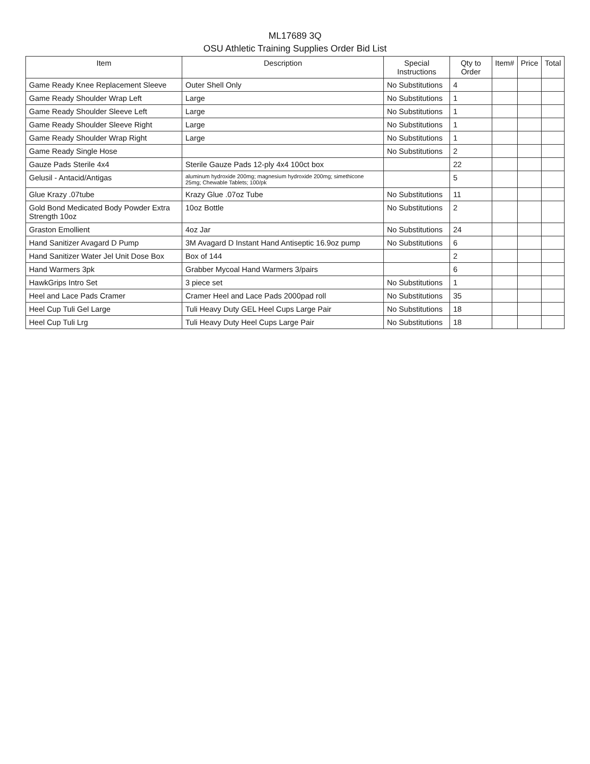ML17689 3Q
OSU Athletic Training Supplies Order Bid List
| Item | Description | Special Instructions | Qty to Order | Item# | Price | Total |
| --- | --- | --- | --- | --- | --- | --- |
| Game Ready Knee Replacement Sleeve | Outer Shell Only | No Substitutions | 4 | | | |
| Game Ready Shoulder Wrap Left | Large | No Substitutions | 1 | | | |
| Game Ready Shoulder Sleeve Left | Large | No Substitutions | 1 | | | |
| Game Ready Shoulder Sleeve Right | Large | No Substitutions | 1 | | | |
| Game Ready Shoulder Wrap Right | Large | No Substitutions | 1 | | | |
| Game Ready Single Hose | | No Substitutions | 2 | | | |
| Gauze Pads Sterile 4x4 | Sterile Gauze Pads 12-ply 4x4 100ct box | | 22 | | | |
| Gelusil - Antacid/Antigas | aluminum hydroxide 200mg; magnesium hydroxide 200mg; simethicone 25mg; Chewable Tablets; 100/pk | | 5 | | | |
| Glue Krazy .07tube | Krazy Glue .07oz Tube | No Substitutions | 11 | | | |
| Gold Bond Medicated Body Powder Extra Strength 10oz | 10oz Bottle | No Substitutions | 2 | | | |
| Graston Emollient | 4oz Jar | No Substitutions | 24 | | | |
| Hand Sanitizer Avagard D Pump | 3M Avagard D Instant Hand Antiseptic 16.9oz pump | No Substitutions | 6 | | | |
| Hand Sanitizer Water Jel Unit Dose Box | Box of 144 | | 2 | | | |
| Hand Warmers 3pk | Grabber Mycoal Hand Warmers 3/pairs | | 6 | | | |
| HawkGrips Intro Set | 3 piece set | No Substitutions | 1 | | | |
| Heel and Lace Pads Cramer | Cramer Heel and Lace Pads 2000pad roll | No Substitutions | 35 | | | |
| Heel Cup Tuli Gel Large | Tuli Heavy Duty GEL Heel Cups Large Pair | No Substitutions | 18 | | | |
| Heel Cup Tuli Lrg | Tuli Heavy Duty Heel Cups Large Pair | No Substitutions | 18 | | | |